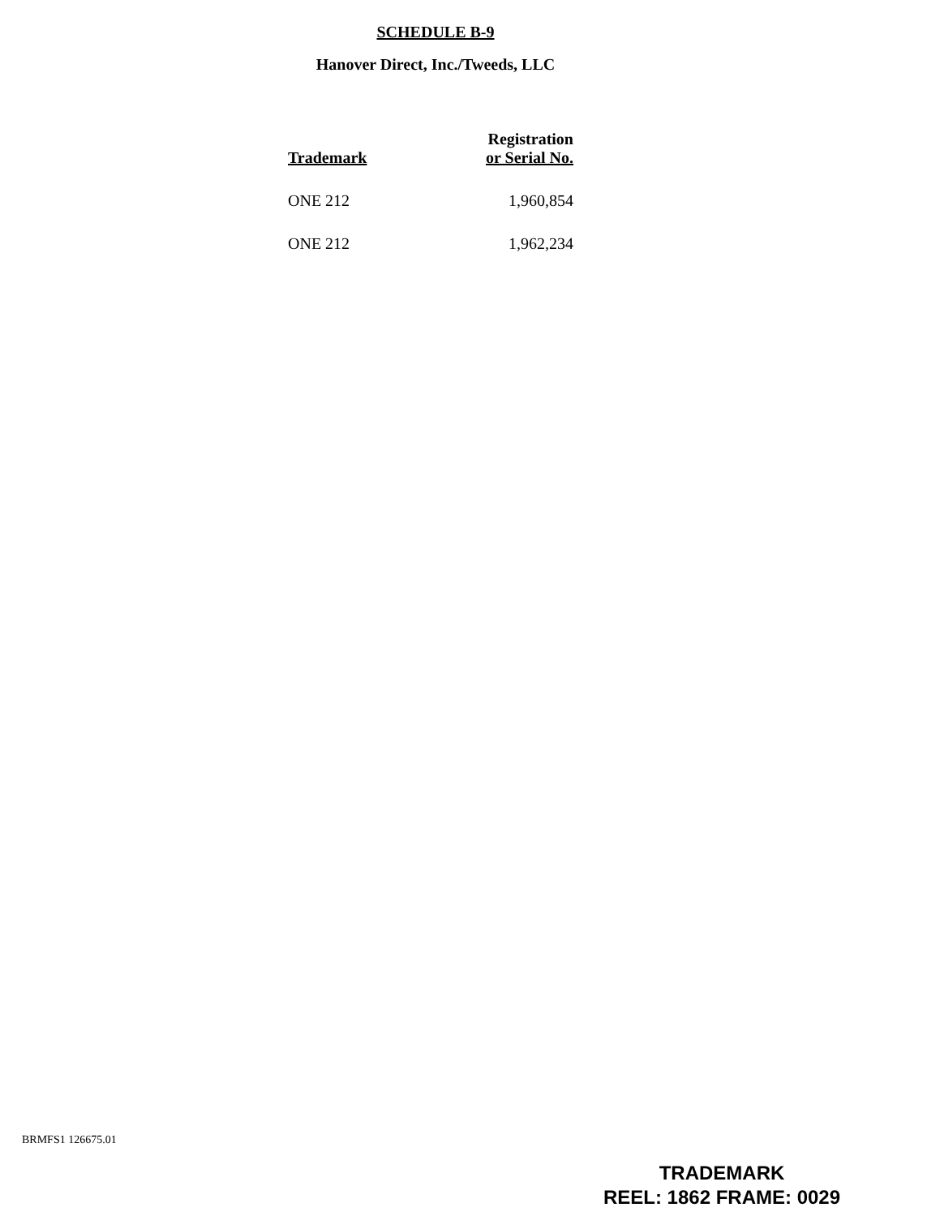SCHEDULE B-9
Hanover Direct, Inc./Tweeds, LLC
| Trademark | Registration or Serial No. |
| --- | --- |
| ONE 212 | 1,960,854 |
| ONE 212 | 1,962,234 |
BRMFS1 126675.01
TRADEMARK
REEL: 1862 FRAME: 0029